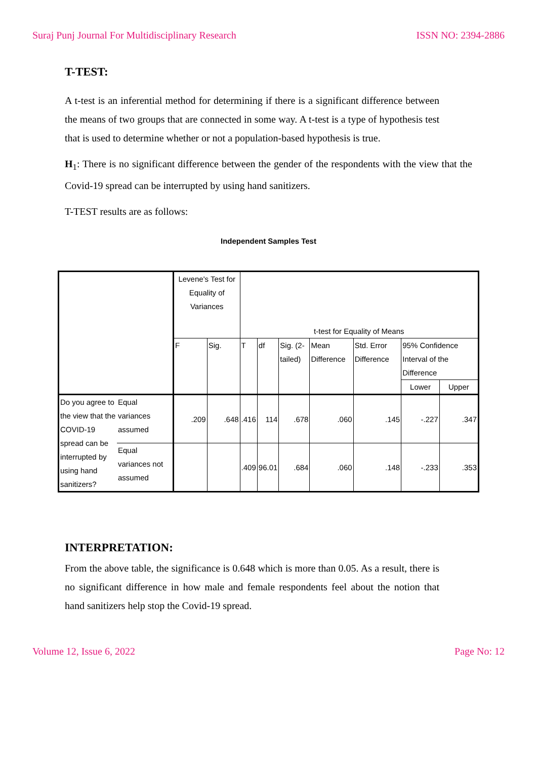Suraj Punj Journal For Multidisciplinary Research ISSN NO: 2394-2886
T-TEST:
A t-test is an inferential method for determining if there is a significant difference between the means of two groups that are connected in some way. A t-test is a type of hypothesis test that is used to determine whether or not a population-based hypothesis is true.
H<sub>1</sub>: There is no significant difference between the gender of the respondents with the view that the Covid-19 spread can be interrupted by using hand sanitizers.
T-TEST results are as follows:
Independent Samples Test
| | | Levene's Test for Equality of Variances | | t-test for Equality of Means | | | | | | |
| --- | --- | --- | --- | --- | --- | --- | --- | --- | --- | --- |
| | | F | Sig. | T | df | Sig. (2-tailed) | Mean Difference | Std. Error Difference | 95% Confidence Interval of the Difference | |
| | | | | | | | | | Lower | Upper |
| Do you agree to the view that the COVID-19 spread can be interrupted by using hand sanitizers? | Equal variances assumed | .209 | .648 | .416 | 114 | .678 | .060 | .145 | -.227 | .347 |
| | Equal variances not assumed | | | .409 | 96.01 | .684 | .060 | .148 | -.233 | .353 |
INTERPRETATION:
From the above table, the significance is 0.648 which is more than 0.05. As a result, there is no significant difference in how male and female respondents feel about the notion that hand sanitizers help stop the Covid-19 spread.
Volume 12, Issue 6, 2022 Page No: 12